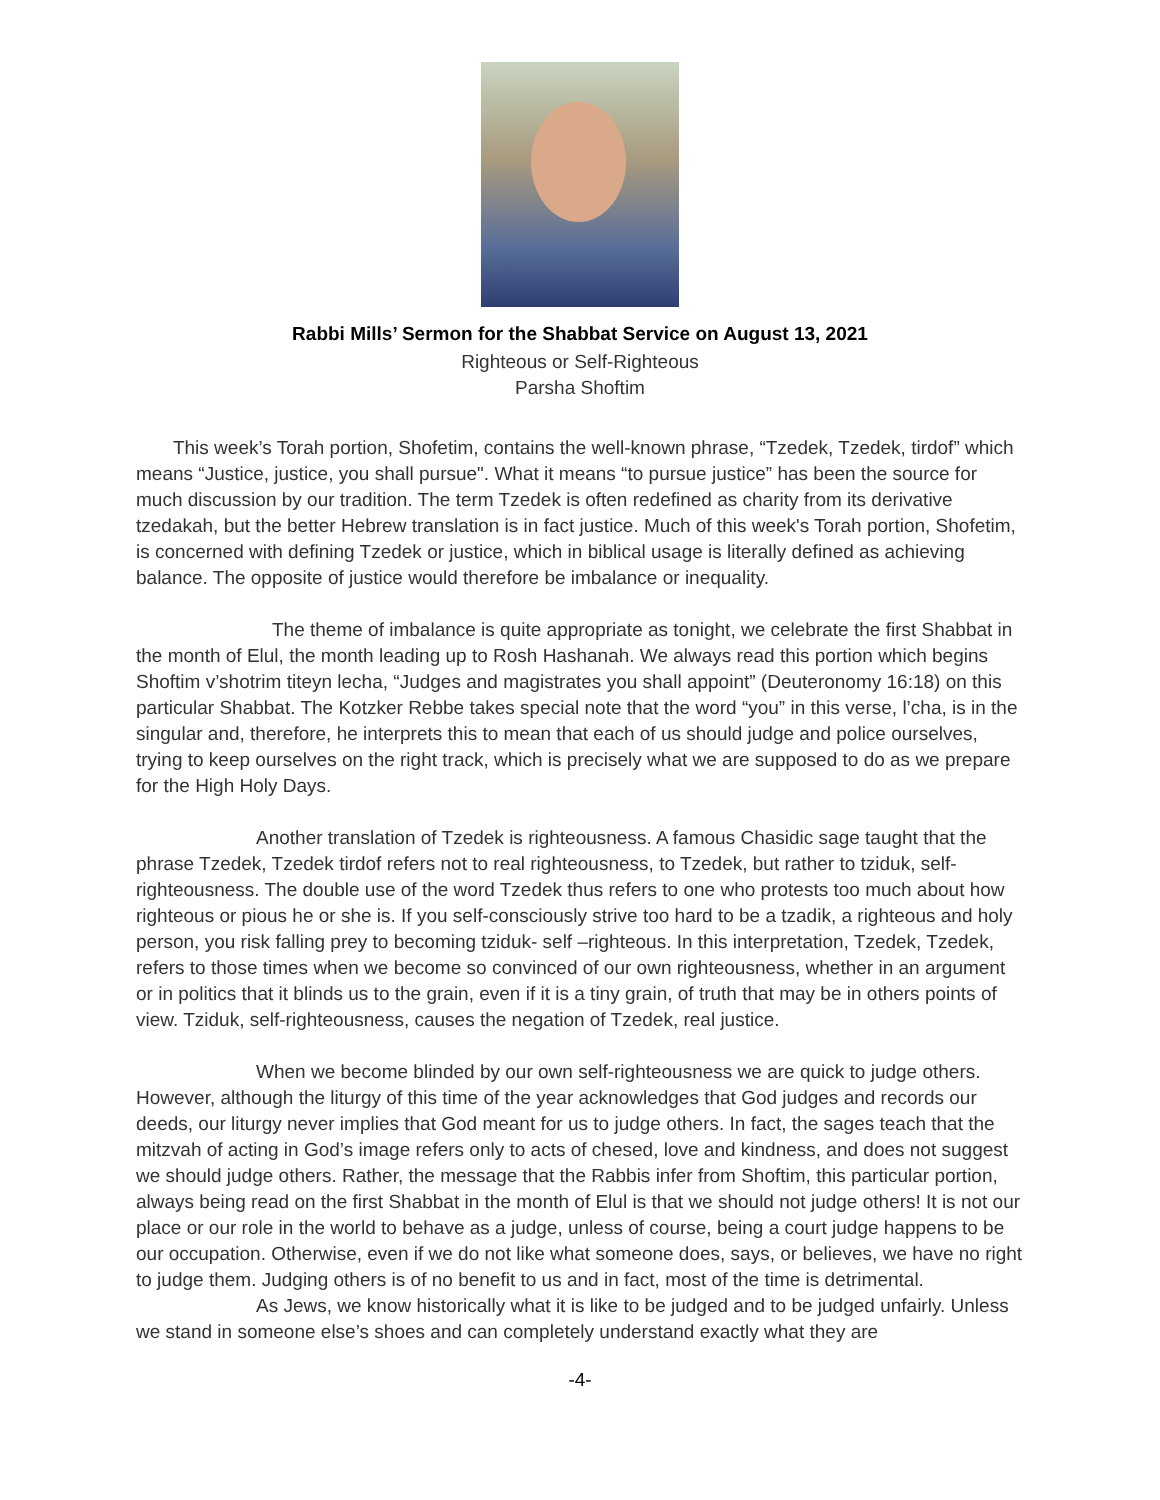Rabbi Mills’ Sermon for the Shabbat Service on August 13, 2021
Righteous or Self-Righteous
Parsha Shoftim
This week’s Torah portion, Shofetim, contains the well-known phrase, “Tzedek, Tzedek, tirdof” which means “Justice, justice, you shall pursue". What it means “to pursue justice” has been the source for much discussion by our tradition. The term Tzedek is often redefined as charity from its derivative tzedakah, but the better Hebrew translation is in fact justice. Much of this week's Torah portion, Shofetim, is concerned with defining Tzedek or justice, which in biblical usage is literally defined as achieving balance. The opposite of justice would therefore be imbalance or inequality.
The theme of imbalance is quite appropriate as tonight, we celebrate the first Shabbat in the month of Elul, the month leading up to Rosh Hashanah. We always read this portion which begins Shoftim v’shotrim titeyn lecha, “Judges and magistrates you shall appoint” (Deuteronomy 16:18) on this particular Shabbat. The Kotzker Rebbe takes special note that the word “you” in this verse, l’cha, is in the singular and, therefore, he interprets this to mean that each of us should judge and police ourselves, trying to keep ourselves on the right track, which is precisely what we are supposed to do as we prepare for the High Holy Days.
Another translation of Tzedek is righteousness. A famous Chasidic sage taught that the phrase Tzedek, Tzedek tirdof refers not to real righteousness, to Tzedek, but rather to tziduk, self-righteousness. The double use of the word Tzedek thus refers to one who protests too much about how righteous or pious he or she is. If you self-consciously strive too hard to be a tzadik, a righteous and holy person, you risk falling prey to becoming tziduk- self –righteous. In this interpretation, Tzedek, Tzedek, refers to those times when we become so convinced of our own righteousness, whether in an argument or in politics that it blinds us to the grain, even if it is a tiny grain, of truth that may be in others points of view. Tziduk, self-righteousness, causes the negation of Tzedek, real justice.
When we become blinded by our own self-righteousness we are quick to judge others. However, although the liturgy of this time of the year acknowledges that God judges and records our deeds, our liturgy never implies that God meant for us to judge others. In fact, the sages teach that the mitzvah of acting in God’s image refers only to acts of chesed, love and kindness, and does not suggest we should judge others. Rather, the message that the Rabbis infer from Shoftim, this particular portion, always being read on the first Shabbat in the month of Elul is that we should not judge others! It is not our place or our role in the world to behave as a judge, unless of course, being a court judge happens to be our occupation. Otherwise, even if we do not like what someone does, says, or believes, we have no right to judge them. Judging others is of no benefit to us and in fact, most of the time is detrimental.
As Jews, we know historically what it is like to be judged and to be judged unfairly. Unless we stand in someone else’s shoes and can completely understand exactly what they are
-4-